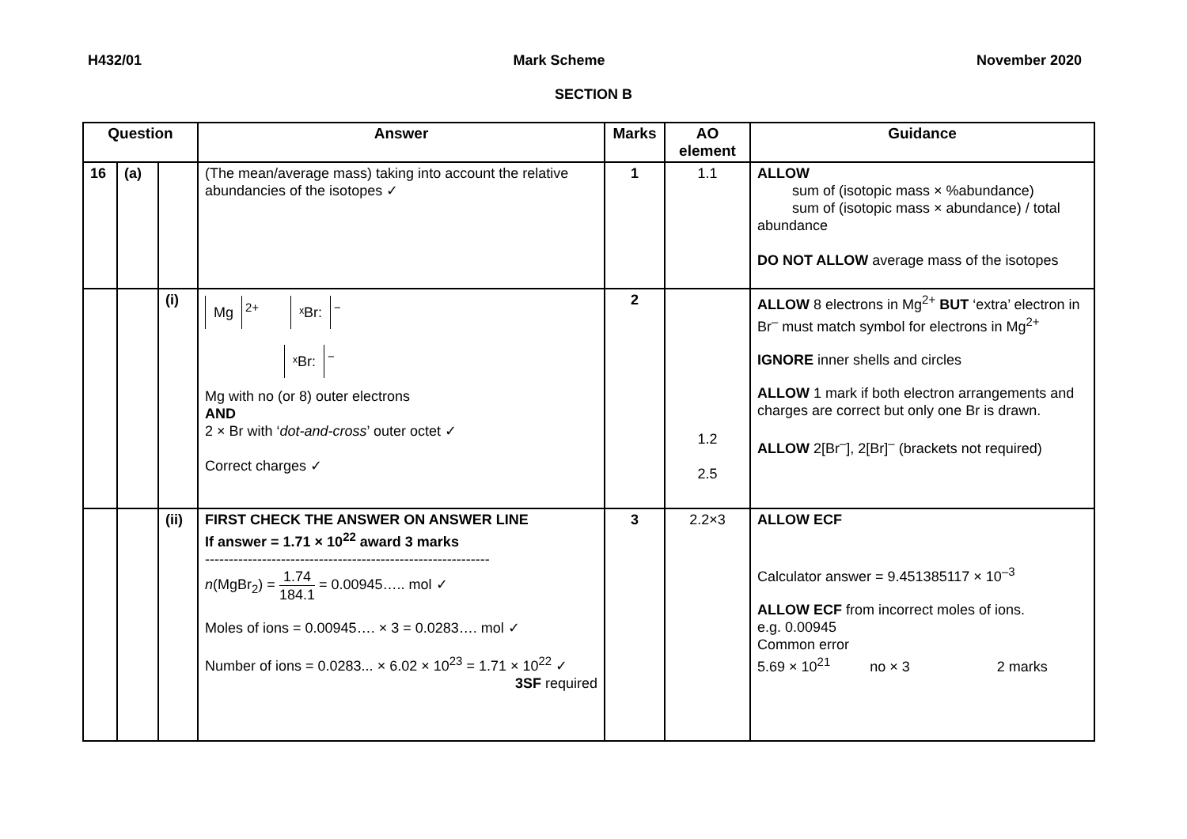H432/01 Mark Scheme November 2020
SECTION B
| Question | | | Answer | Marks | AO element | Guidance |
| --- | --- | --- | --- | --- | --- | --- |
| 16 | (a) | | (The mean/average mass) taking into account the relative abundancies of the isotopes ✓ | 1 | 1.1 | ALLOW sum of (isotopic mass × %abundance) sum of (isotopic mass × abundance) / total abundance DO NOT ALLOW average mass of the isotopes |
| | | (i) | Mg<sup>2+</sup> ˣBr:<sup>−</sup> ˣBr:<sup>−</sup> Mg with no (or 8) outer electrons AND 2 × Br with ‘ dot-and-cross ’ outer octet ✓ Correct charges ✓ | 2 | 1.2 2.5 | ALLOW 8 electrons in Mg<sup>2+</sup> BUT ‘extra’ electron in Br<sup>–</sup> must match symbol for electrons in Mg<sup>2+</sup> IGNORE inner shells and circles ALLOW 1 mark if both electron arrangements and charges are correct but only one Br is drawn. ALLOW 2[Br<sup>–</sup>], 2[Br]<sup>–</sup> (brackets not required) |
| | | (ii) | FIRST CHECK THE ANSWER ON ANSWER LINE If answer = 1.71 × 10<sup>22</sup> award 3 marks ------------------------------------------------------------ n (MgBr<sub>2</sub>) = 1.74 184.1 = 0.00945….. mol ✓ Moles of ions = 0.00945…. × 3 = 0.0283…. mol ✓ Number of ions = 0.0283... × 6.02 × 10<sup>23</sup> = 1.71 × 10<sup>22</sup> ✓ 3SF required | 3 | 2.2×3 | ALLOW ECF Calculator answer = 9.451385117 × 10<sup>–3</sup> ALLOW ECF from incorrect moles of ions. e.g. 0.00945 Common error 5.69 × 10<sup>21</sup> no × 3 2 marks |